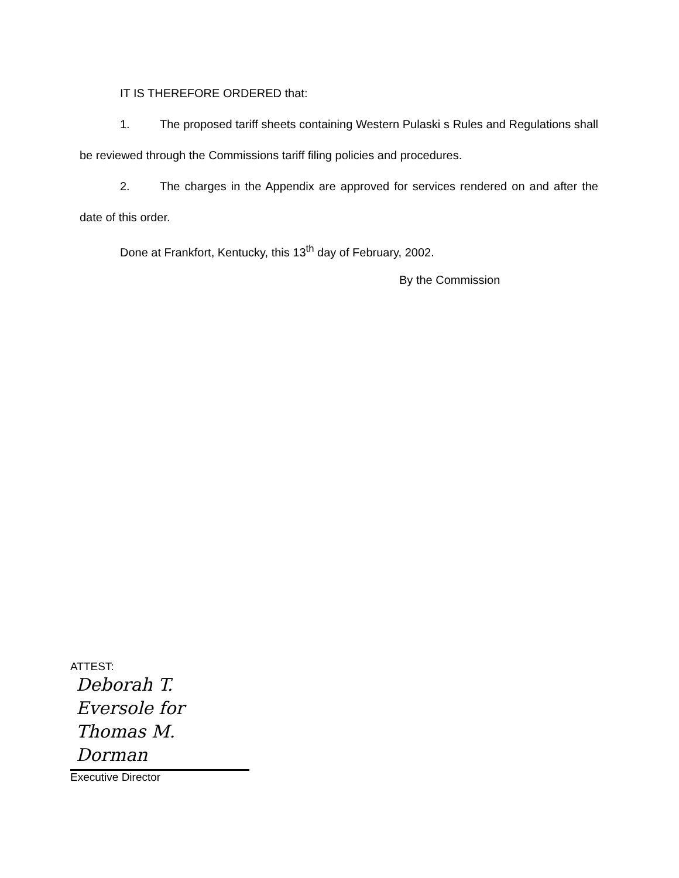IT IS THEREFORE ORDERED that:
1. The proposed tariff sheets containing Western Pulaski s Rules and Regulations shall be reviewed through the Commissions tariff filing policies and procedures.
2. The charges in the Appendix are approved for services rendered on and after the date of this order.
Done at Frankfort, Kentucky, this 13<sup>th</sup> day of February, 2002.
By the Commission
ATTEST:
Deborah T. Eversole for
Thomas M. Dorman
Executive Director